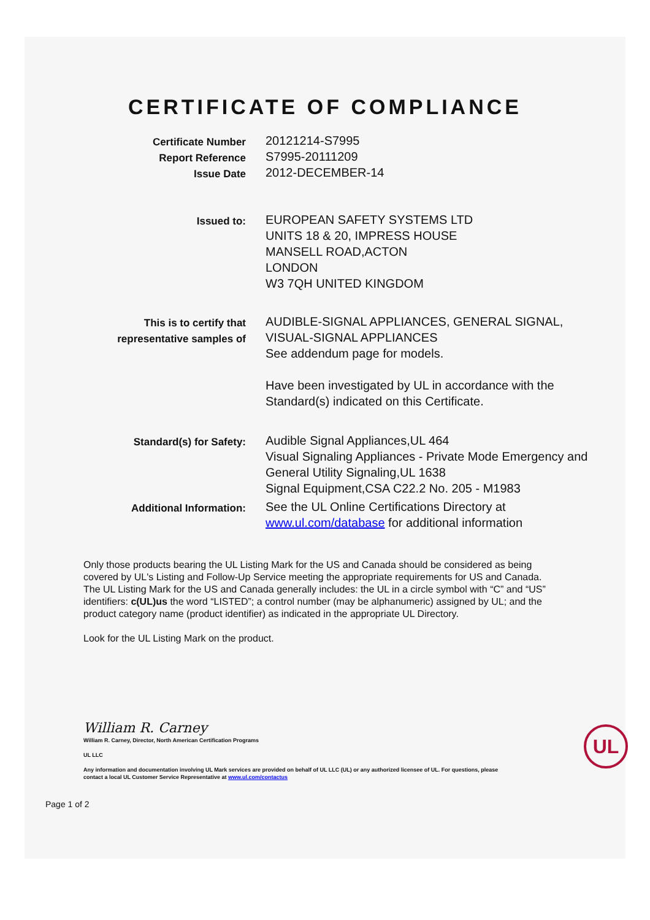CERTIFICATE OF COMPLIANCE
Certificate Number
Report Reference
Issue Date
20121214-S7995
S7995-20111209
2012-DECEMBER-14
Issued to:
EUROPEAN SAFETY SYSTEMS LTD
UNITS 18 & 20, IMPRESS HOUSE
MANSELL ROAD,ACTON
LONDON
W3 7QH UNITED KINGDOM
This is to certify that
representative samples of
AUDIBLE-SIGNAL APPLIANCES, GENERAL SIGNAL, VISUAL-SIGNAL APPLIANCES
See addendum page for models.
Have been investigated by UL in accordance with the Standard(s) indicated on this Certificate.
Standard(s) for Safety:
Audible Signal Appliances,UL 464
Visual Signaling Appliances - Private Mode Emergency and General Utility Signaling,UL 1638
Signal Equipment,CSA C22.2 No. 205 - M1983
Additional Information:
See the UL Online Certifications Directory at www.ul.com/database for additional information
Only those products bearing the UL Listing Mark for the US and Canada should be considered as being covered by UL's Listing and Follow-Up Service meeting the appropriate requirements for US and Canada.
The UL Listing Mark for the US and Canada generally includes: the UL in a circle symbol with “C” and “US” identifiers: c(UL)us the word “LISTED”; a control number (may be alphanumeric) assigned by UL; and the product category name (product identifier) as indicated in the appropriate UL Directory.
Look for the UL Listing Mark on the product.
William R. Carney
William R. Carney, Director, North American Certification Programs
UL LLC
Any information and documentation involving UL Mark services are provided on behalf of UL LLC (UL) or any authorized licensee of UL. For questions, please
contact a local UL Customer Service Representative at www.ul.com/contactus
UL
Page 1 of 2